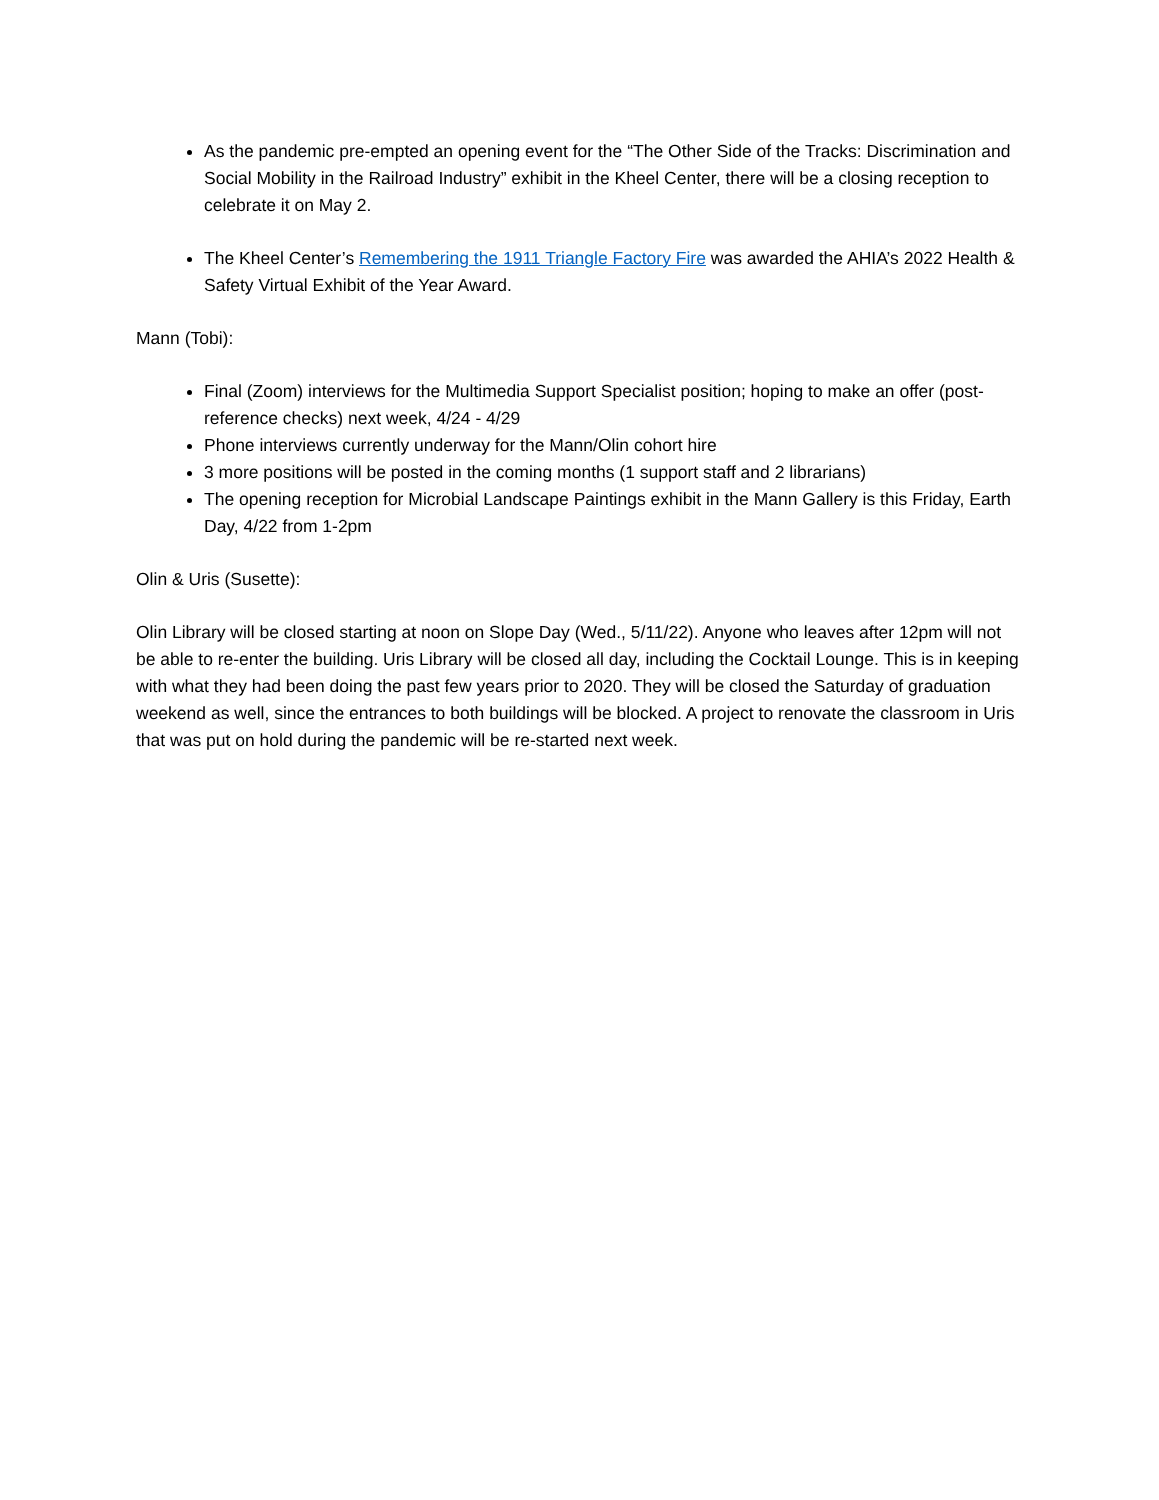As the pandemic pre-empted an opening event for the “The Other Side of the Tracks: Discrimination and Social Mobility in the Railroad Industry” exhibit in the Kheel Center, there will be a closing reception to celebrate it on May 2.
The Kheel Center’s Remembering the 1911 Triangle Factory Fire was awarded the AHIA’s 2022 Health & Safety Virtual Exhibit of the Year Award.
Mann (Tobi):
Final (Zoom) interviews for the Multimedia Support Specialist position; hoping to make an offer (post-reference checks) next week, 4/24 - 4/29
Phone interviews currently underway for the Mann/Olin cohort hire
3 more positions will be posted in the coming months (1 support staff and 2 librarians)
The opening reception for Microbial Landscape Paintings exhibit in the Mann Gallery is this Friday, Earth Day, 4/22 from 1-2pm
Olin & Uris (Susette):
Olin Library will be closed starting at noon on Slope Day (Wed., 5/11/22). Anyone who leaves after 12pm will not be able to re-enter the building. Uris Library will be closed all day, including the Cocktail Lounge. This is in keeping with what they had been doing the past few years prior to 2020. They will be closed the Saturday of graduation weekend as well, since the entrances to both buildings will be blocked. A project to renovate the classroom in Uris that was put on hold during the pandemic will be re-started next week.